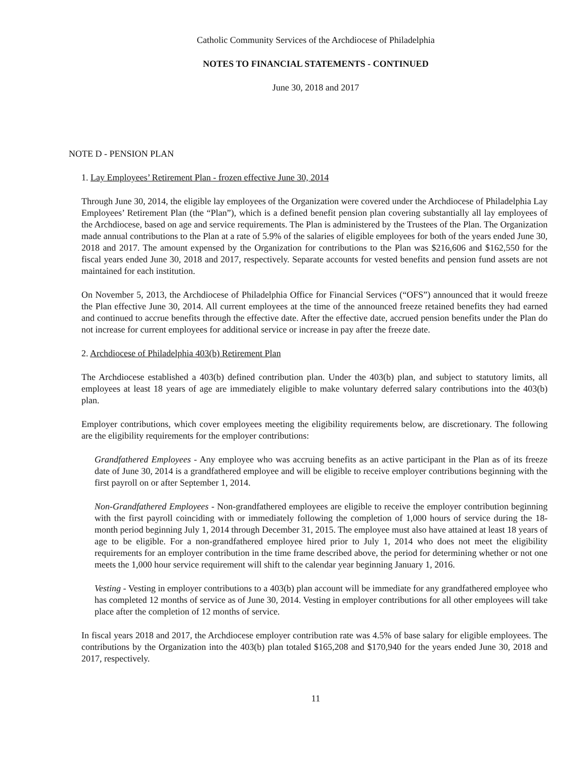Catholic Community Services of the Archdiocese of Philadelphia
NOTES TO FINANCIAL STATEMENTS - CONTINUED
June 30, 2018 and 2017
NOTE D - PENSION PLAN
1. Lay Employees’ Retirement Plan - frozen effective June 30, 2014
Through June 30, 2014, the eligible lay employees of the Organization were covered under the Archdiocese of Philadelphia Lay Employees’ Retirement Plan (the “Plan”), which is a defined benefit pension plan covering substantially all lay employees of the Archdiocese, based on age and service requirements. The Plan is administered by the Trustees of the Plan. The Organization made annual contributions to the Plan at a rate of 5.9% of the salaries of eligible employees for both of the years ended June 30, 2018 and 2017. The amount expensed by the Organization for contributions to the Plan was $216,606 and $162,550 for the fiscal years ended June 30, 2018 and 2017, respectively. Separate accounts for vested benefits and pension fund assets are not maintained for each institution.
On November 5, 2013, the Archdiocese of Philadelphia Office for Financial Services (“OFS”) announced that it would freeze the Plan effective June 30, 2014. All current employees at the time of the announced freeze retained benefits they had earned and continued to accrue benefits through the effective date. After the effective date, accrued pension benefits under the Plan do not increase for current employees for additional service or increase in pay after the freeze date.
2. Archdiocese of Philadelphia 403(b) Retirement Plan
The Archdiocese established a 403(b) defined contribution plan. Under the 403(b) plan, and subject to statutory limits, all employees at least 18 years of age are immediately eligible to make voluntary deferred salary contributions into the 403(b) plan.
Employer contributions, which cover employees meeting the eligibility requirements below, are discretionary. The following are the eligibility requirements for the employer contributions:
Grandfathered Employees - Any employee who was accruing benefits as an active participant in the Plan as of its freeze date of June 30, 2014 is a grandfathered employee and will be eligible to receive employer contributions beginning with the first payroll on or after September 1, 2014.
Non-Grandfathered Employees - Non-grandfathered employees are eligible to receive the employer contribution beginning with the first payroll coinciding with or immediately following the completion of 1,000 hours of service during the 18-month period beginning July 1, 2014 through December 31, 2015. The employee must also have attained at least 18 years of age to be eligible. For a non-grandfathered employee hired prior to July 1, 2014 who does not meet the eligibility requirements for an employer contribution in the time frame described above, the period for determining whether or not one meets the 1,000 hour service requirement will shift to the calendar year beginning January 1, 2016.
Vesting - Vesting in employer contributions to a 403(b) plan account will be immediate for any grandfathered employee who has completed 12 months of service as of June 30, 2014. Vesting in employer contributions for all other employees will take place after the completion of 12 months of service.
In fiscal years 2018 and 2017, the Archdiocese employer contribution rate was 4.5% of base salary for eligible employees. The contributions by the Organization into the 403(b) plan totaled $165,208 and $170,940 for the years ended June 30, 2018 and 2017, respectively.
11